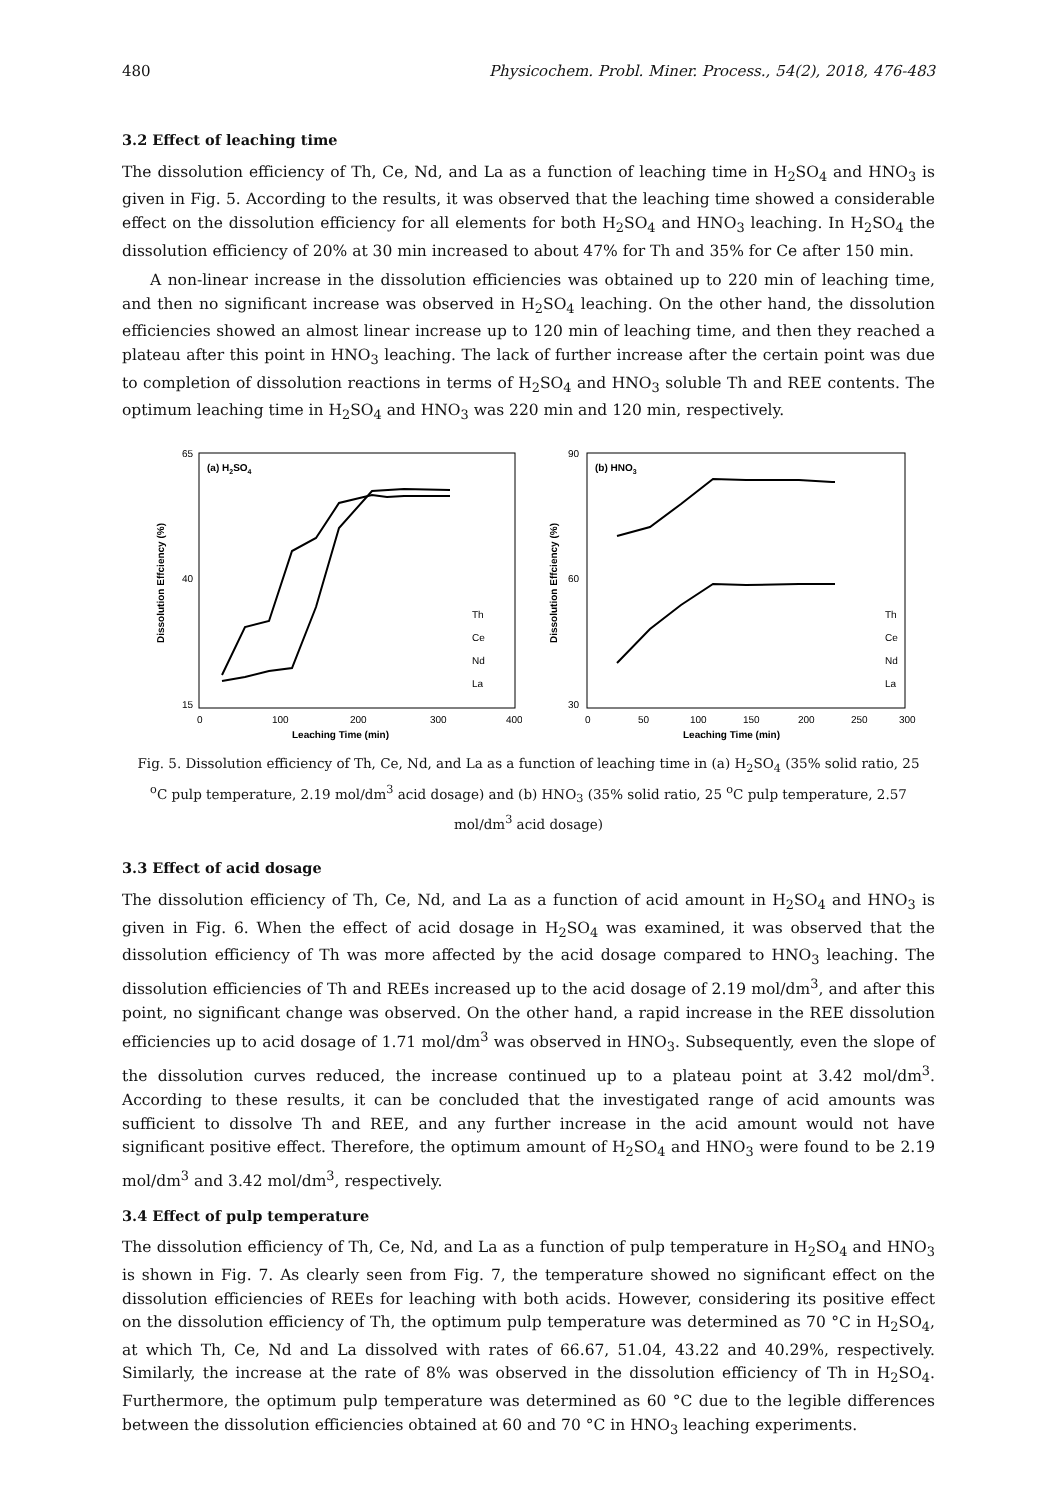480 Physicochem. Probl. Miner. Process., 54(2), 2018, 476-483
3.2 Effect of leaching time
The dissolution efficiency of Th, Ce, Nd, and La as a function of leaching time in H<sub>2</sub>SO<sub>4</sub> and HNO<sub>3</sub> is given in Fig. 5. According to the results, it was observed that the leaching time showed a considerable effect on the dissolution efficiency for all elements for both H<sub>2</sub>SO<sub>4</sub> and HNO<sub>3</sub> leaching. In H<sub>2</sub>SO<sub>4</sub> the dissolution efficiency of 20% at 30 min increased to about 47% for Th and 35% for Ce after 150 min.
A non-linear increase in the dissolution efficiencies was obtained up to 220 min of leaching time, and then no significant increase was observed in H<sub>2</sub>SO<sub>4</sub> leaching. On the other hand, the dissolution efficiencies showed an almost linear increase up to 120 min of leaching time, and then they reached a plateau after this point in HNO<sub>3</sub> leaching. The lack of further increase after the certain point was due to completion of dissolution reactions in terms of H<sub>2</sub>SO<sub>4</sub> and HNO<sub>3</sub> soluble Th and REE contents. The optimum leaching time in H<sub>2</sub>SO<sub>4</sub> and HNO<sub>3</sub> was 220 min and 120 min, respectively.
(a) H2SO4
65
15
40
0
100
200
300
400
Leaching Time (min)
Dissolution Effciency (%)
Th
Ce
Nd
La
(b) HNO3
90
30
60
0
50
100
150
200
250
300
Leaching Time (min)
Dissolution Effciency (%)
Th
Ce
Nd
La
Fig. 5. Dissolution efficiency of Th, Ce, Nd, and La as a function of leaching time in (a) H<sub>2</sub>SO<sub>4</sub> (35% solid ratio, 25 <sup>o</sup>C pulp temperature, 2.19 mol/dm<sup>3</sup> acid dosage) and (b) HNO<sub>3</sub> (35% solid ratio, 25 <sup>o</sup>C pulp temperature, 2.57 mol/dm<sup>3</sup> acid dosage)
3.3 Effect of acid dosage
The dissolution efficiency of Th, Ce, Nd, and La as a function of acid amount in H<sub>2</sub>SO<sub>4</sub> and HNO<sub>3</sub> is given in Fig. 6. When the effect of acid dosage in H<sub>2</sub>SO<sub>4</sub> was examined, it was observed that the dissolution efficiency of Th was more affected by the acid dosage compared to HNO<sub>3</sub> leaching. The dissolution efficiencies of Th and REEs increased up to the acid dosage of 2.19 mol/dm<sup>3</sup>, and after this point, no significant change was observed. On the other hand, a rapid increase in the REE dissolution efficiencies up to acid dosage of 1.71 mol/dm<sup>3</sup> was observed in HNO<sub>3</sub>. Subsequently, even the slope of the dissolution curves reduced, the increase continued up to a plateau point at 3.42 mol/dm<sup>3</sup>. According to these results, it can be concluded that the investigated range of acid amounts was sufficient to dissolve Th and REE, and any further increase in the acid amount would not have significant positive effect. Therefore, the optimum amount of H<sub>2</sub>SO<sub>4</sub> and HNO<sub>3</sub> were found to be 2.19 mol/dm<sup>3</sup> and 3.42 mol/dm<sup>3</sup>, respectively.
3.4 Effect of pulp temperature
The dissolution efficiency of Th, Ce, Nd, and La as a function of pulp temperature in H<sub>2</sub>SO<sub>4</sub> and HNO<sub>3</sub> is shown in Fig. 7. As clearly seen from Fig. 7, the temperature showed no significant effect on the dissolution efficiencies of REEs for leaching with both acids. However, considering its positive effect on the dissolution efficiency of Th, the optimum pulp temperature was determined as 70 °C in H<sub>2</sub>SO<sub>4</sub>, at which Th, Ce, Nd and La dissolved with rates of 66.67, 51.04, 43.22 and 40.29%, respectively. Similarly, the increase at the rate of 8% was observed in the dissolution efficiency of Th in H<sub>2</sub>SO<sub>4</sub>. Furthermore, the optimum pulp temperature was determined as 60 °C due to the legible differences between the dissolution efficiencies obtained at 60 and 70 °C in HNO<sub>3</sub> leaching experiments.